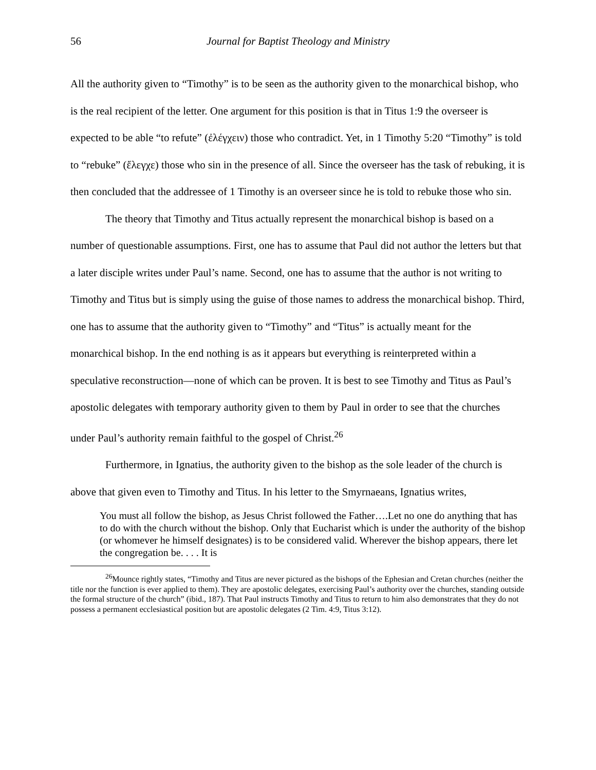56 Journal for Baptist Theology and Ministry
All the authority given to “Timothy” is to be seen as the authority given to the monarchical bishop, who is the real recipient of the letter. One argument for this position is that in Titus 1:9 the overseer is expected to be able “to refute” (ἐλέγχειν) those who contradict. Yet, in 1 Timothy 5:20 “Timothy” is told to “rebuke” (ἔλεγχε) those who sin in the presence of all. Since the overseer has the task of rebuking, it is then concluded that the addressee of 1 Timothy is an overseer since he is told to rebuke those who sin.
The theory that Timothy and Titus actually represent the monarchical bishop is based on a number of questionable assumptions. First, one has to assume that Paul did not author the letters but that a later disciple writes under Paul’s name. Second, one has to assume that the author is not writing to Timothy and Titus but is simply using the guise of those names to address the monarchical bishop. Third, one has to assume that the authority given to “Timothy” and “Titus” is actually meant for the monarchical bishop. In the end nothing is as it appears but everything is reinterpreted within a speculative reconstruction—none of which can be proven. It is best to see Timothy and Titus as Paul’s apostolic delegates with temporary authority given to them by Paul in order to see that the churches under Paul’s authority remain faithful to the gospel of Christ.<sup>26</sup>
Furthermore, in Ignatius, the authority given to the bishop as the sole leader of the church is above that given even to Timothy and Titus. In his letter to the Smyrnaeans, Ignatius writes,
You must all follow the bishop, as Jesus Christ followed the Father….Let no one do anything that has to do with the church without the bishop. Only that Eucharist which is under the authority of the bishop (or whomever he himself designates) is to be considered valid. Wherever the bishop appears, there let the congregation be. . . . It is
<sup>26</sup> Mounce rightly states, “Timothy and Titus are never pictured as the bishops of the Ephesian and Cretan churches (neither the title nor the function is ever applied to them). They are apostolic delegates, exercising Paul’s authority over the churches, standing outside the formal structure of the church” (ibid., 187). That Paul instructs Timothy and Titus to return to him also demonstrates that they do not possess a permanent ecclesiastical position but are apostolic delegates (2 Tim. 4:9, Titus 3:12).